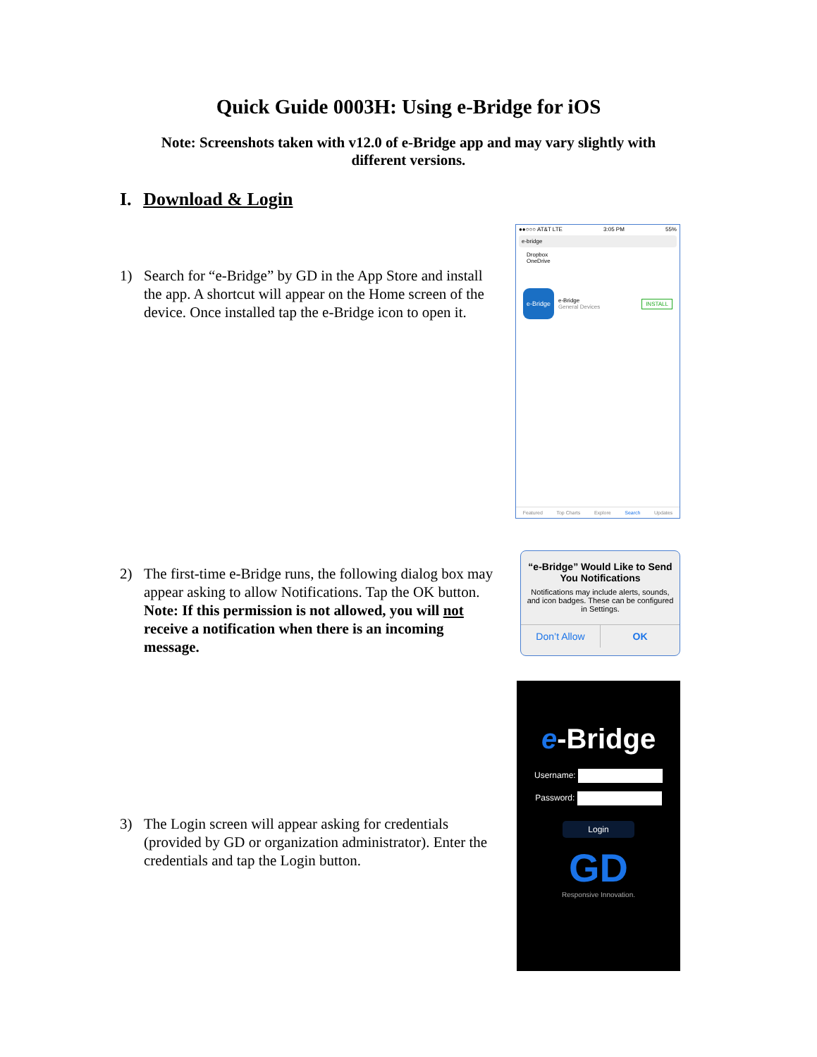Quick Guide 0003H: Using e-Bridge for iOS
Note: Screenshots taken with v12.0 of e-Bridge app and may vary slightly with different versions.
I. Download & Login
1) Search for “e-Bridge” by GD in the App Store and install the app. A shortcut will appear on the Home screen of the device. Once installed tap the e-Bridge icon to open it.
●●○○○ AT&T LTE 3:05 PM 55%
e-bridge
Dropbox
OneDrive
e-Bridge
e-Bridge
General Devices
INSTALL
Featured Top Charts Explore Search Updates
2) The first-time e-Bridge runs, the following dialog box may appear asking to allow Notifications. Tap the OK button. Note: If this permission is not allowed, you will not receive a notification when there is an incoming message.
“e-Bridge” Would Like to Send You Notifications
Notifications may include alerts, sounds, and icon badges. These can be configured in Settings.
Don’t Allow OK
3) The Login screen will appear asking for credentials (provided by GD or organization administrator). Enter the credentials and tap the Login button.
e-Bridge
Username:
Password:
Login
GD
Responsive Innovation.